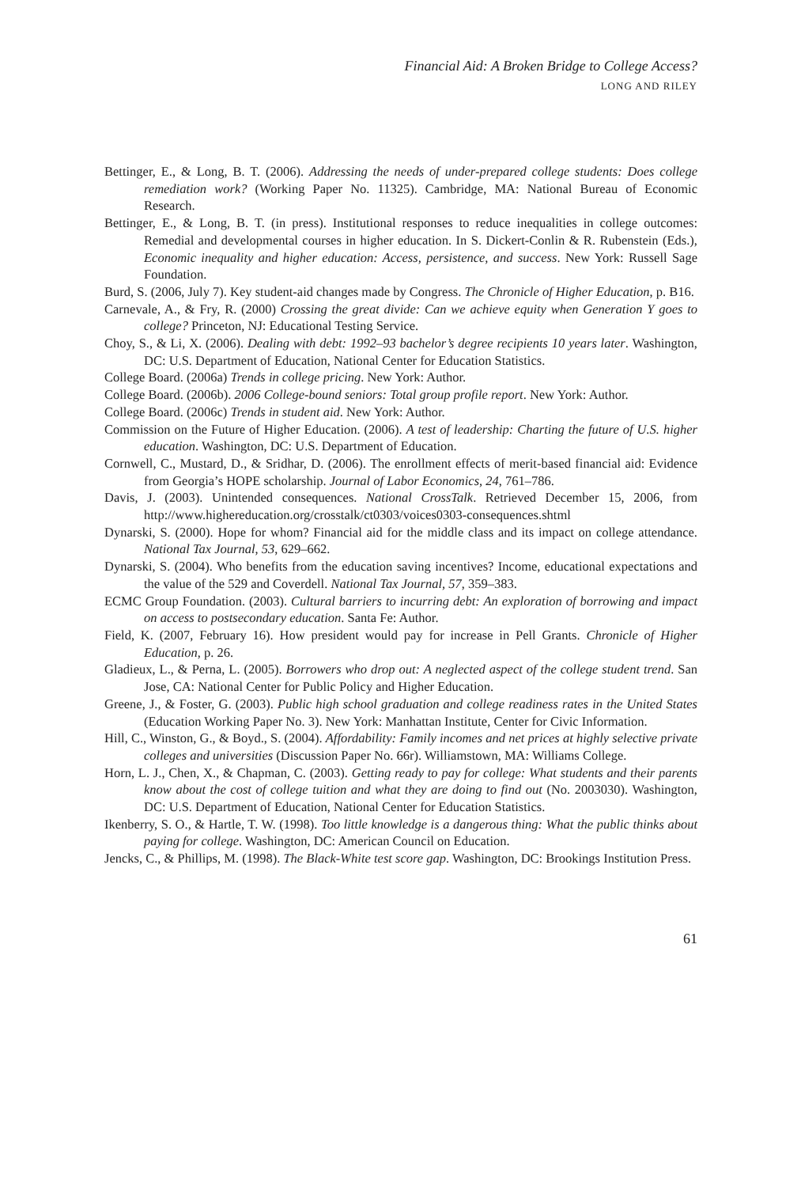Financial Aid: A Broken Bridge to College Access?
LONG AND RILEY
Bettinger, E., & Long, B. T. (2006). Addressing the needs of under-prepared college students: Does college remediation work? (Working Paper No. 11325). Cambridge, MA: National Bureau of Economic Research.
Bettinger, E., & Long, B. T. (in press). Institutional responses to reduce inequalities in college outcomes: Remedial and developmental courses in higher education. In S. Dickert-Conlin & R. Rubenstein (Eds.), Economic inequality and higher education: Access, persistence, and success. New York: Russell Sage Foundation.
Burd, S. (2006, July 7). Key student-aid changes made by Congress. The Chronicle of Higher Education, p. B16.
Carnevale, A., & Fry, R. (2000) Crossing the great divide: Can we achieve equity when Generation Y goes to college? Princeton, NJ: Educational Testing Service.
Choy, S., & Li, X. (2006). Dealing with debt: 1992–93 bachelor’s degree recipients 10 years later. Washington, DC: U.S. Department of Education, National Center for Education Statistics.
College Board. (2006a) Trends in college pricing. New York: Author.
College Board. (2006b). 2006 College-bound seniors: Total group profile report. New York: Author.
College Board. (2006c) Trends in student aid. New York: Author.
Commission on the Future of Higher Education. (2006). A test of leadership: Charting the future of U.S. higher education. Washington, DC: U.S. Department of Education.
Cornwell, C., Mustard, D., & Sridhar, D. (2006). The enrollment effects of merit-based financial aid: Evidence from Georgia’s HOPE scholarship. Journal of Labor Economics, 24, 761–786.
Davis, J. (2003). Unintended consequences. National CrossTalk. Retrieved December 15, 2006, from http://www.highereducation.org/crosstalk/ct0303/voices0303-consequences.shtml
Dynarski, S. (2000). Hope for whom? Financial aid for the middle class and its impact on college attendance. National Tax Journal, 53, 629–662.
Dynarski, S. (2004). Who benefits from the education saving incentives? Income, educational expectations and the value of the 529 and Coverdell. National Tax Journal, 57, 359–383.
ECMC Group Foundation. (2003). Cultural barriers to incurring debt: An exploration of borrowing and impact on access to postsecondary education. Santa Fe: Author.
Field, K. (2007, February 16). How president would pay for increase in Pell Grants. Chronicle of Higher Education, p. 26.
Gladieux, L., & Perna, L. (2005). Borrowers who drop out: A neglected aspect of the college student trend. San Jose, CA: National Center for Public Policy and Higher Education.
Greene, J., & Foster, G. (2003). Public high school graduation and college readiness rates in the United States (Education Working Paper No. 3). New York: Manhattan Institute, Center for Civic Information.
Hill, C., Winston, G., & Boyd., S. (2004). Affordability: Family incomes and net prices at highly selective private colleges and universities (Discussion Paper No. 66r). Williamstown, MA: Williams College.
Horn, L. J., Chen, X., & Chapman, C. (2003). Getting ready to pay for college: What students and their parents know about the cost of college tuition and what they are doing to find out (No. 2003030). Washington, DC: U.S. Department of Education, National Center for Education Statistics.
Ikenberry, S. O., & Hartle, T. W. (1998). Too little knowledge is a dangerous thing: What the public thinks about paying for college. Washington, DC: American Council on Education.
Jencks, C., & Phillips, M. (1998). The Black-White test score gap. Washington, DC: Brookings Institution Press.
61